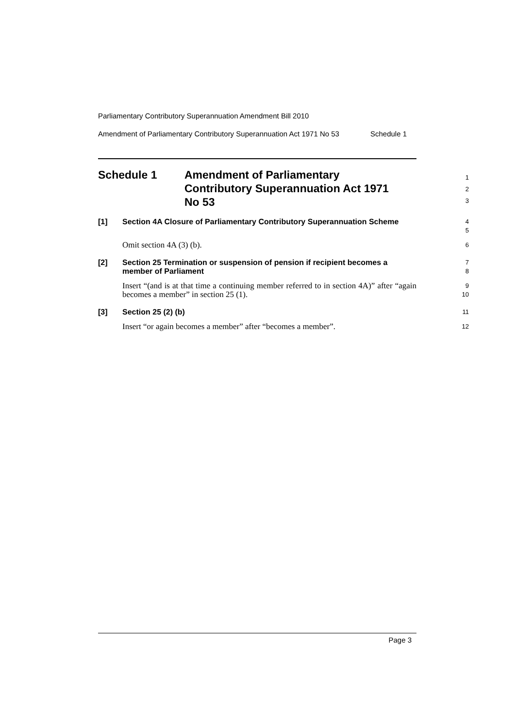Parliamentary Contributory Superannuation Amendment Bill 2010
Amendment of Parliamentary Contributory Superannuation Act 1971 No 53 Schedule 1
Schedule 1 Amendment of Parliamentary
Contributory Superannuation Act 1971
No 53
1
2
3
[1]
Section 4A Closure of Parliamentary Contributory Superannuation Scheme
4
5
Omit section 4A (3) (b).
6
[2]
Section 25 Termination or suspension of pension if recipient becomes a member of Parliament
7
8
Insert “(and is at that time a continuing member referred to in section 4A)” after “again becomes a member” in section 25 (1).
9
10
[3]
Section 25 (2) (b)
11
Insert “or again becomes a member” after “becomes a member”.
12
Page 3